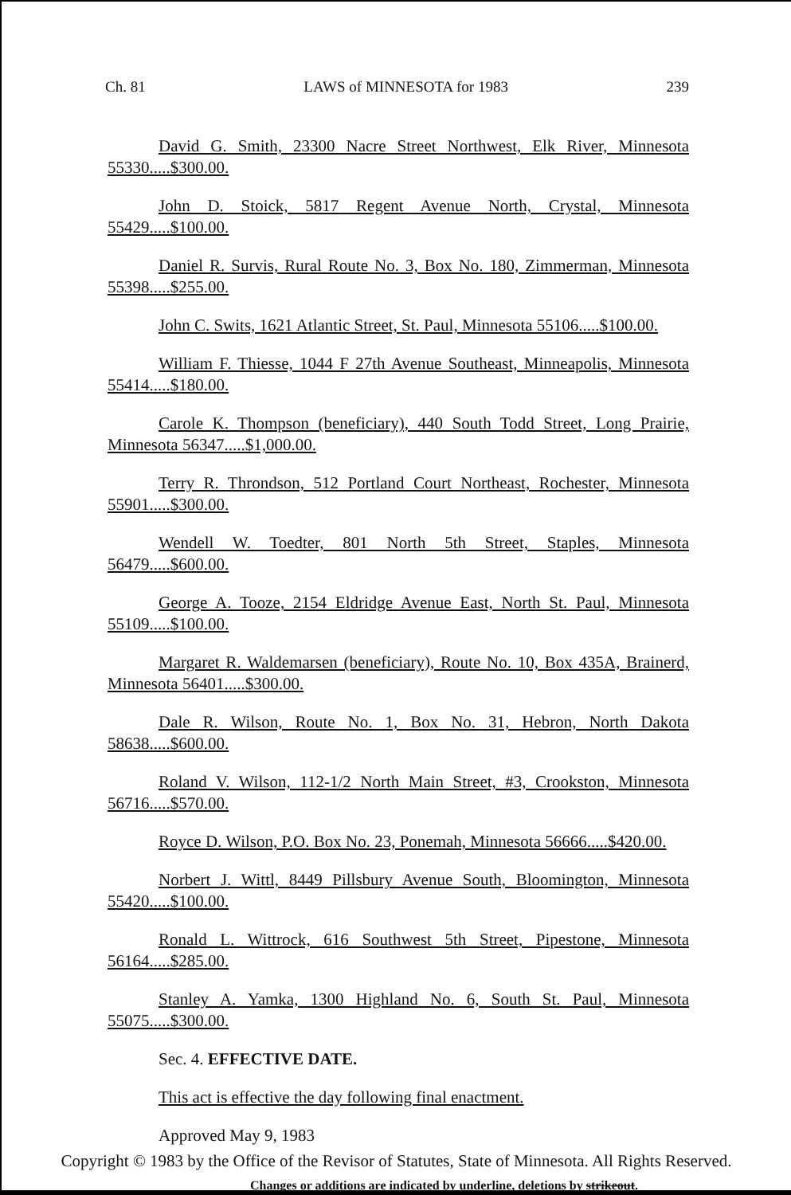Ch. 81 LAWS of MINNESOTA for 1983 239
David G. Smith, 23300 Nacre Street Northwest, Elk River, Minnesota 55330.....$300.00.
John D. Stoick, 5817 Regent Avenue North, Crystal, Minnesota 55429.....$100.00.
Daniel R. Survis, Rural Route No. 3, Box No. 180, Zimmerman, Minnesota 55398.....$255.00.
John C. Swits, 1621 Atlantic Street, St. Paul, Minnesota 55106.....$100.00.
William F. Thiesse, 1044 F 27th Avenue Southeast, Minneapolis, Minnesota 55414.....$180.00.
Carole K. Thompson (beneficiary), 440 South Todd Street, Long Prairie, Minnesota 56347.....$1,000.00.
Terry R. Throndson, 512 Portland Court Northeast, Rochester, Minnesota 55901.....$300.00.
Wendell W. Toedter, 801 North 5th Street, Staples, Minnesota 56479.....$600.00.
George A. Tooze, 2154 Eldridge Avenue East, North St. Paul, Minnesota 55109.....$100.00.
Margaret R. Waldemarsen (beneficiary), Route No. 10, Box 435A, Brainerd, Minnesota 56401.....$300.00.
Dale R. Wilson, Route No. 1, Box No. 31, Hebron, North Dakota 58638.....$600.00.
Roland V. Wilson, 112-1/2 North Main Street, #3, Crookston, Minnesota 56716.....$570.00.
Royce D. Wilson, P.O. Box No. 23, Ponemah, Minnesota 56666.....$420.00.
Norbert J. Wittl, 8449 Pillsbury Avenue South, Bloomington, Minnesota 55420.....$100.00.
Ronald L. Wittrock, 616 Southwest 5th Street, Pipestone, Minnesota 56164.....$285.00.
Stanley A. Yamka, 1300 Highland No. 6, South St. Paul, Minnesota 55075.....$300.00.
Sec. 4. EFFECTIVE DATE.
This act is effective the day following final enactment.
Approved May 9, 1983
Changes or additions are indicated by underline, deletions by strikeout.
Copyright © 1983 by the Office of the Revisor of Statutes, State of Minnesota. All Rights Reserved.